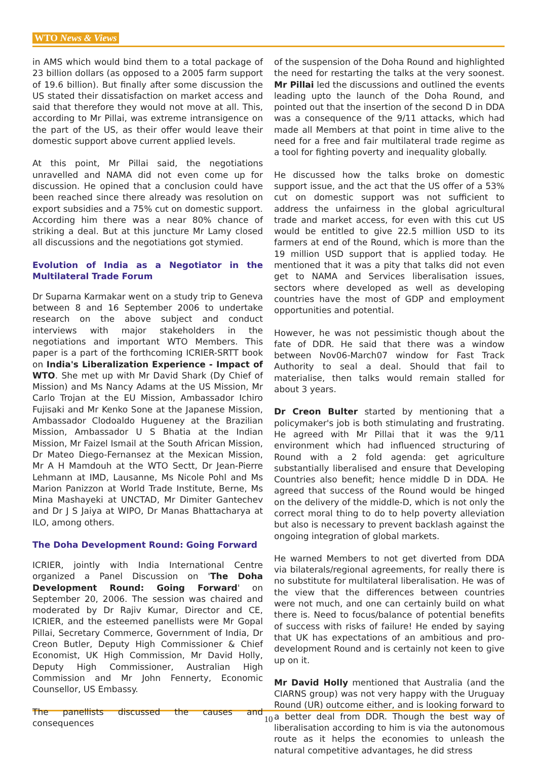WTO News & Views
in AMS which would bind them to a total package of 23 billion dollars (as opposed to a 2005 farm support of 19.6 billion). But finally after some discussion the US stated their dissatisfaction on market access and said that therefore they would not move at all. This, according to Mr Pillai, was extreme intransigence on the part of the US, as their offer would leave their domestic support above current applied levels.
At this point, Mr Pillai said, the negotiations unravelled and NAMA did not even come up for discussion. He opined that a conclusion could have been reached since there already was resolution on export subsidies and a 75% cut on domestic support. According him there was a near 80% chance of striking a deal. But at this juncture Mr Lamy closed all discussions and the negotiations got stymied.
Evolution of India as a Negotiator in the Multilateral Trade Forum
Dr Suparna Karmakar went on a study trip to Geneva between 8 and 16 September 2006 to undertake research on the above subject and conduct interviews with major stakeholders in the negotiations and important WTO Members. This paper is a part of the forthcoming ICRIER-SRTT book on India's Liberalization Experience - Impact of WTO. She met up with Mr David Shark (Dy Chief of Mission) and Ms Nancy Adams at the US Mission, Mr Carlo Trojan at the EU Mission, Ambassador Ichiro Fujisaki and Mr Kenko Sone at the Japanese Mission, Ambassador Clodoaldo Hugueney at the Brazilian Mission, Ambassador U S Bhatia at the Indian Mission, Mr Faizel Ismail at the South African Mission, Dr Mateo Diego-Fernansez at the Mexican Mission, Mr A H Mamdouh at the WTO Sectt, Dr Jean-Pierre Lehmann at IMD, Lausanne, Ms Nicole Pohl and Ms Marion Panizzon at World Trade Institute, Berne, Ms Mina Mashayeki at UNCTAD, Mr Dimiter Gantechev and Dr J S Jaiya at WIPO, Dr Manas Bhattacharya at ILO, among others.
The Doha Development Round: Going Forward
ICRIER, jointly with India International Centre organized a Panel Discussion on 'The Doha Development Round: Going Forward' on September 20, 2006. The session was chaired and moderated by Dr Rajiv Kumar, Director and CE, ICRIER, and the esteemed panellists were Mr Gopal Pillai, Secretary Commerce, Government of India, Dr Creon Butler, Deputy High Commissioner & Chief Economist, UK High Commission, Mr David Holly, Deputy High Commissioner, Australian High Commission and Mr John Fennerty, Economic Counsellor, US Embassy.
The panellists discussed the causes and consequences
of the suspension of the Doha Round and highlighted the need for restarting the talks at the very soonest. Mr Pillai led the discussions and outlined the events leading upto the launch of the Doha Round, and pointed out that the insertion of the second D in DDA was a consequence of the 9/11 attacks, which had made all Members at that point in time alive to the need for a free and fair multilateral trade regime as a tool for fighting poverty and inequality globally.
He discussed how the talks broke on domestic support issue, and the act that the US offer of a 53% cut on domestic support was not sufficient to address the unfairness in the global agricultural trade and market access, for even with this cut US would be entitled to give 22.5 million USD to its farmers at end of the Round, which is more than the 19 million USD support that is applied today. He mentioned that it was a pity that talks did not even get to NAMA and Services liberalisation issues, sectors where developed as well as developing countries have the most of GDP and employment opportunities and potential.
However, he was not pessimistic though about the fate of DDR. He said that there was a window between Nov06-March07 window for Fast Track Authority to seal a deal. Should that fail to materialise, then talks would remain stalled for about 3 years.
Dr Creon Bulter started by mentioning that a policymaker's job is both stimulating and frustrating. He agreed with Mr Pillai that it was the 9/11 environment which had influenced structuring of Round with a 2 fold agenda: get agriculture substantially liberalised and ensure that Developing Countries also benefit; hence middle D in DDA. He agreed that success of the Round would be hinged on the delivery of the middle-D, which is not only the correct moral thing to do to help poverty alleviation but also is necessary to prevent backlash against the ongoing integration of global markets.
He warned Members to not get diverted from DDA via bilaterals/regional agreements, for really there is no substitute for multilateral liberalisation. He was of the view that the differences between countries were not much, and one can certainly build on what there is. Need to focus/balance of potential benefits of success with risks of failure! He ended by saying that UK has expectations of an ambitious and pro-development Round and is certainly not keen to give up on it.
Mr David Holly mentioned that Australia (and the CIARNS group) was not very happy with the Uruguay Round (UR) outcome either, and is looking forward to a better deal from DDR. Though the best way of liberalisation according to him is via the autonomous route as it helps the economies to unleash the natural competitive advantages, he did stress
10